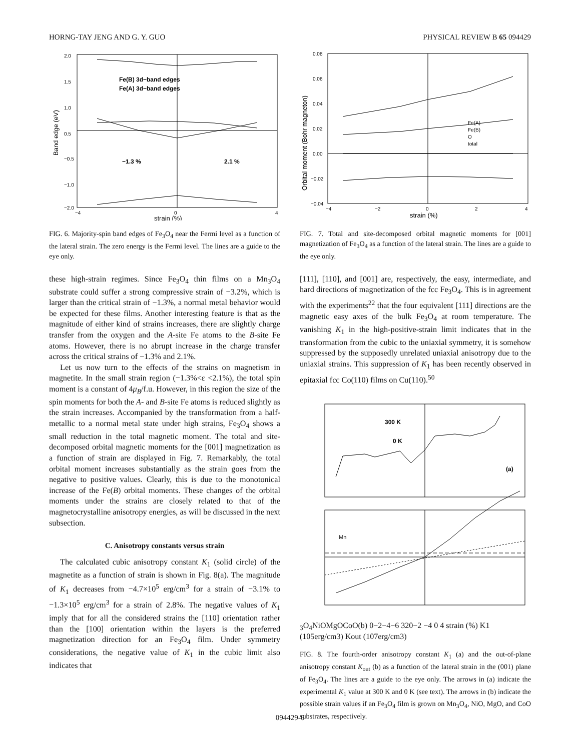HORNG-TAY JENG AND G. Y. GUO PHYSICAL REVIEW B 65 094429
Fe(B) 3d−band edges
Fe(A) 3d−band edges
−1.3 %
2.1 %
2.0
1.5
1.0
0.5
−0.5
−1.0
−2.0
−4
0
4
strain (%)
Band edge (eV)
FIG. 6. Majority-spin band edges of Fe<sub>3</sub>O<sub>4</sub> near the Fermi level as a function of the lateral strain. The zero energy is the Fermi level. The lines are a guide to the eye only.
these high-strain regimes. Since Fe<sub>3</sub>O<sub>4</sub> thin films on a Mn<sub>3</sub>O<sub>4</sub> substrate could suffer a strong compressive strain of −3.2%, which is larger than the critical strain of −1.3%, a normal metal behavior would be expected for these films. Another interesting feature is that as the magnitude of either kind of strains increases, there are slightly charge transfer from the oxygen and the A-site Fe atoms to the B-site Fe atoms. However, there is no abrupt increase in the charge transfer across the critical strains of −1.3% and 2.1%.
Let us now turn to the effects of the strains on magnetism in magnetite. In the small strain region (−1.3%<ε <2.1%), the total spin moment is a constant of 4μ<sub>B</sub>/f.u. However, in this region the size of the spin moments for both the A- and B-site Fe atoms is reduced slightly as the strain increases. Accompanied by the transformation from a half-metallic to a normal metal state under high strains, Fe<sub>3</sub>O<sub>4</sub> shows a small reduction in the total magnetic moment. The total and site-decomposed orbital magnetic moments for the [001] magnetization as a function of strain are displayed in Fig. 7. Remarkably, the total orbital moment increases substantially as the strain goes from the negative to positive values. Clearly, this is due to the monotonical increase of the Fe(B) orbital moments. These changes of the orbital moments under the strains are closely related to that of the magnetocrystalline anisotropy energies, as will be discussed in the next subsection.
C. Anisotropy constants versus strain
The calculated cubic anisotropy constant K<sub>1</sub> (solid circle) of the magnetite as a function of strain is shown in Fig. 8(a). The magnitude of K<sub>1</sub> decreases from −4.7×10<sup>5</sup> erg/cm<sup>3</sup> for a strain of −3.1% to −1.3×10<sup>5</sup> erg/cm<sup>3</sup> for a strain of 2.8%. The negative values of K<sub>1</sub> imply that for all the considered strains the [110] orientation rather than the [100] orientation within the layers is the preferred magnetization direction for an Fe<sub>3</sub>O<sub>4</sub> film. Under symmetry considerations, the negative value of K<sub>1</sub> in the cubic limit also indicates that
Fe(A)
Fe(B)
O
total
0.08
0.06
0.04
0.02
0.00
−0.02
−0.04
−4
−2
0
2
4
strain (%)
Orbital moment (Bohr magneton)
FIG. 7. Total and site-decomposed orbital magnetic moments for [001] magnetization of Fe<sub>3</sub>O<sub>4</sub> as a function of the lateral strain. The lines are a guide to the eye only.
[111], [110], and [001] are, respectively, the easy, intermediate, and hard directions of magnetization of the fcc Fe<sub>3</sub>O<sub>4</sub>. This is in agreement with the experiments<sup>22</sup> that the four equivalent [111] directions are the magnetic easy axes of the bulk Fe<sub>3</sub>O<sub>4</sub> at room temperature. The vanishing K<sub>1</sub> in the high-positive-strain limit indicates that in the transformation from the cubic to the uniaxial symmetry, it is somehow suppressed by the supposedly unrelated uniaxial anisotropy due to the uniaxial strains. This suppression of K<sub>1</sub> has been recently observed in epitaxial fcc Co(110) films on Cu(110).<sup>50</sup>
300 K
0 K
(a)
Mn3O4
NiO
MgO
CoO
(b)
0
−2
−4
−6
3
2
0
−2
−4
0
4
strain (%)
K1 (105erg/cm3)
Kout (107erg/cm3)
FIG. 8. The fourth-order anisotropy constant K<sub>1</sub> (a) and the out-of-plane anisotropy constant K<sub>out</sub> (b) as a function of the lateral strain in the (001) plane of Fe<sub>3</sub>O<sub>4</sub>. The lines are a guide to the eye only. The arrows in (a) indicate the experimental K<sub>1</sub> value at 300 K and 0 K (see text). The arrows in (b) indicate the possible strain values if an Fe<sub>3</sub>O<sub>4</sub> film is grown on Mn<sub>3</sub>O<sub>4</sub>, NiO, MgO, and CoO substrates, respectively.
094429-6